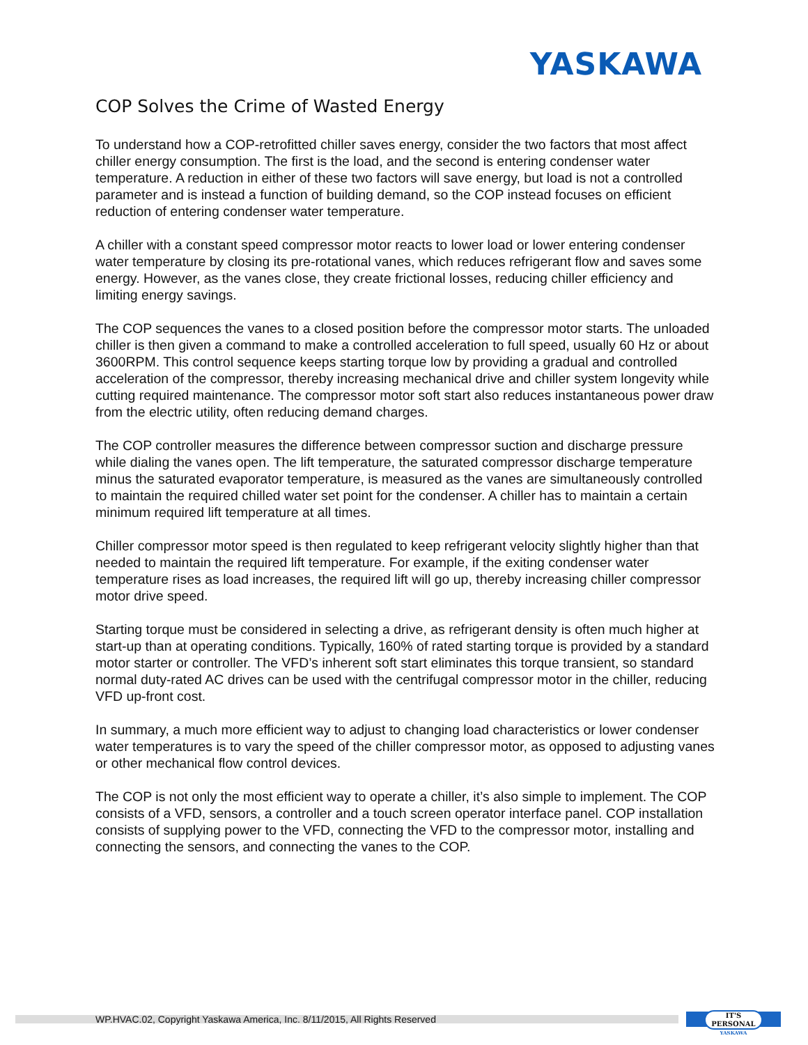YASKAWA
COP Solves the Crime of Wasted Energy
To understand how a COP-retrofitted chiller saves energy, consider the two factors that most affect chiller energy consumption. The first is the load, and the second is entering condenser water temperature. A reduction in either of these two factors will save energy, but load is not a controlled parameter and is instead a function of building demand, so the COP instead focuses on efficient reduction of entering condenser water temperature.
A chiller with a constant speed compressor motor reacts to lower load or lower entering condenser water temperature by closing its pre-rotational vanes, which reduces refrigerant flow and saves some energy. However, as the vanes close, they create frictional losses, reducing chiller efficiency and limiting energy savings.
The COP sequences the vanes to a closed position before the compressor motor starts. The unloaded chiller is then given a command to make a controlled acceleration to full speed, usually 60 Hz or about 3600RPM. This control sequence keeps starting torque low by providing a gradual and controlled acceleration of the compressor, thereby increasing mechanical drive and chiller system longevity while cutting required maintenance. The compressor motor soft start also reduces instantaneous power draw from the electric utility, often reducing demand charges.
The COP controller measures the difference between compressor suction and discharge pressure while dialing the vanes open. The lift temperature, the saturated compressor discharge temperature minus the saturated evaporator temperature, is measured as the vanes are simultaneously controlled to maintain the required chilled water set point for the condenser. A chiller has to maintain a certain minimum required lift temperature at all times.
Chiller compressor motor speed is then regulated to keep refrigerant velocity slightly higher than that needed to maintain the required lift temperature. For example, if the exiting condenser water temperature rises as load increases, the required lift will go up, thereby increasing chiller compressor motor drive speed.
Starting torque must be considered in selecting a drive, as refrigerant density is often much higher at start-up than at operating conditions. Typically, 160% of rated starting torque is provided by a standard motor starter or controller. The VFD’s inherent soft start eliminates this torque transient, so standard normal duty-rated AC drives can be used with the centrifugal compressor motor in the chiller, reducing VFD up-front cost.
In summary, a much more efficient way to adjust to changing load characteristics or lower condenser water temperatures is to vary the speed of the chiller compressor motor, as opposed to adjusting vanes or other mechanical flow control devices.
The COP is not only the most efficient way to operate a chiller, it’s also simple to implement. The COP consists of a VFD, sensors, a controller and a touch screen operator interface panel. COP installation consists of supplying power to the VFD, connecting the VFD to the compressor motor, installing and connecting the sensors, and connecting the vanes to the COP.
WP.HVAC.02, Copyright Yaskawa America, Inc. 8/11/2015, All Rights Reserved
IT'S PERSONAL
YASKAWA